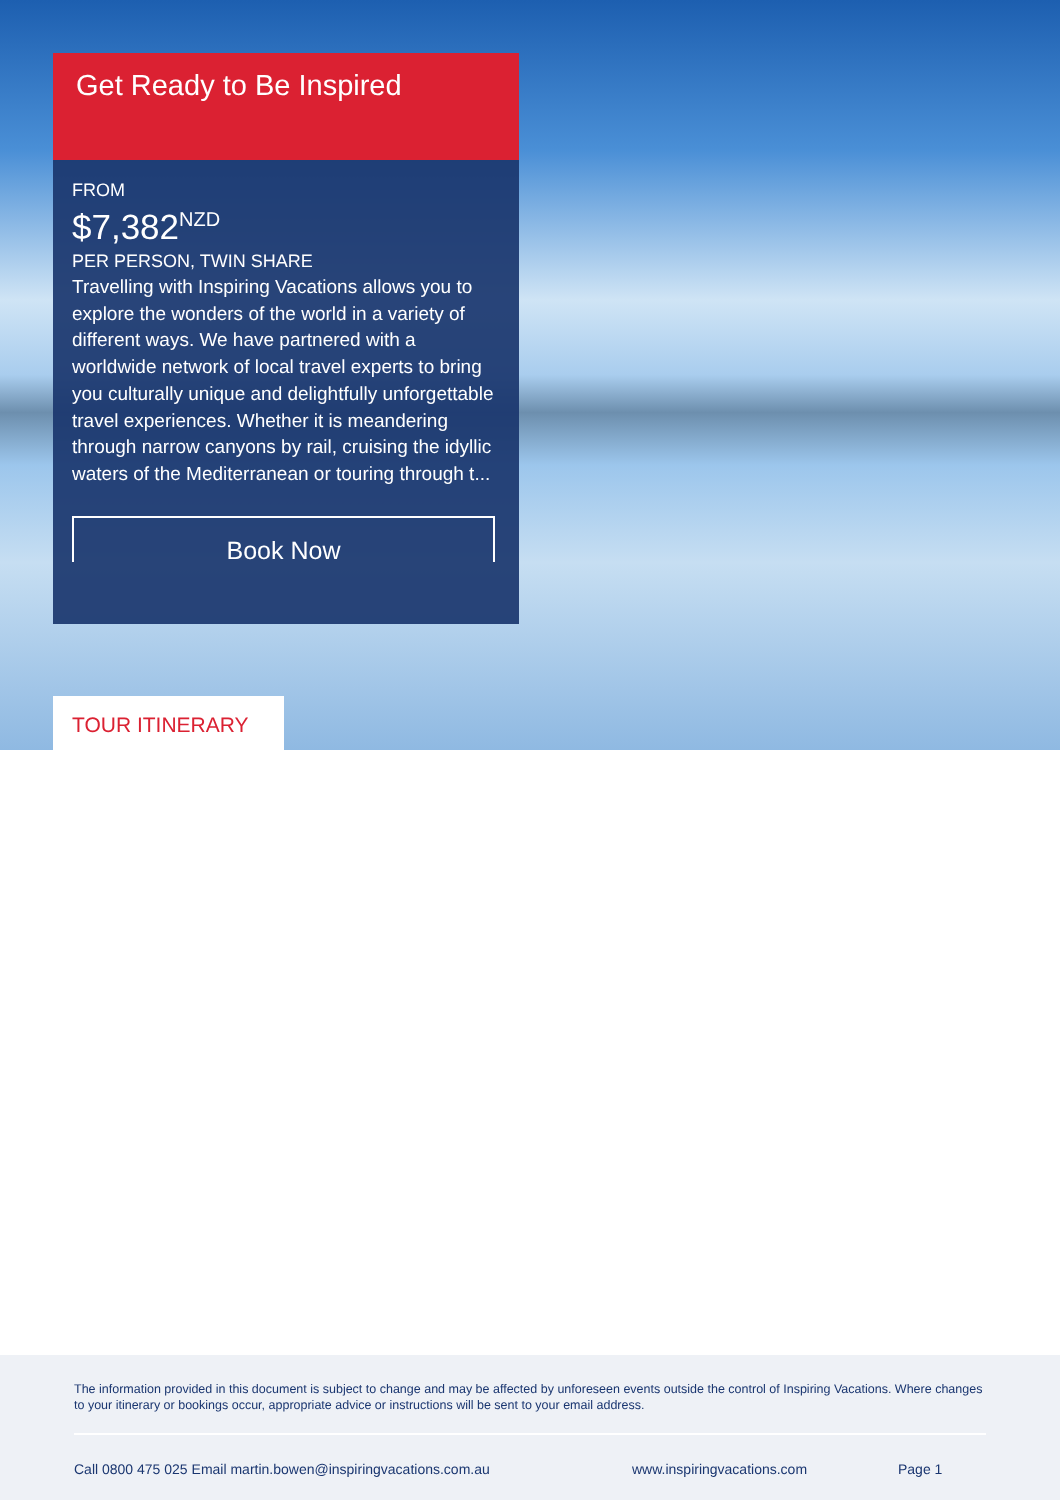Get Ready to Be Inspired
FROM
$7,382<sup>NZD</sup>
PER PERSON, TWIN SHARE
Travelling with Inspiring Vacations allows you to explore the wonders of the world in a variety of different ways. We have partnered with a worldwide network of local travel experts to bring you culturally unique and delightfully unforgettable travel experiences. Whether it is meandering through narrow canyons by rail, cruising the idyllic waters of the Mediterranean or touring through t...
Book Now
TOUR ITINERARY
The information provided in this document is subject to change and may be affected by unforeseen events outside the control of Inspiring Vacations. Where changes to your itinerary or bookings occur, appropriate advice or instructions will be sent to your email address.
Call 0800 475 025 Email martin.bowen@inspiringvacations.com.au www.inspiringvacations.com Page 1